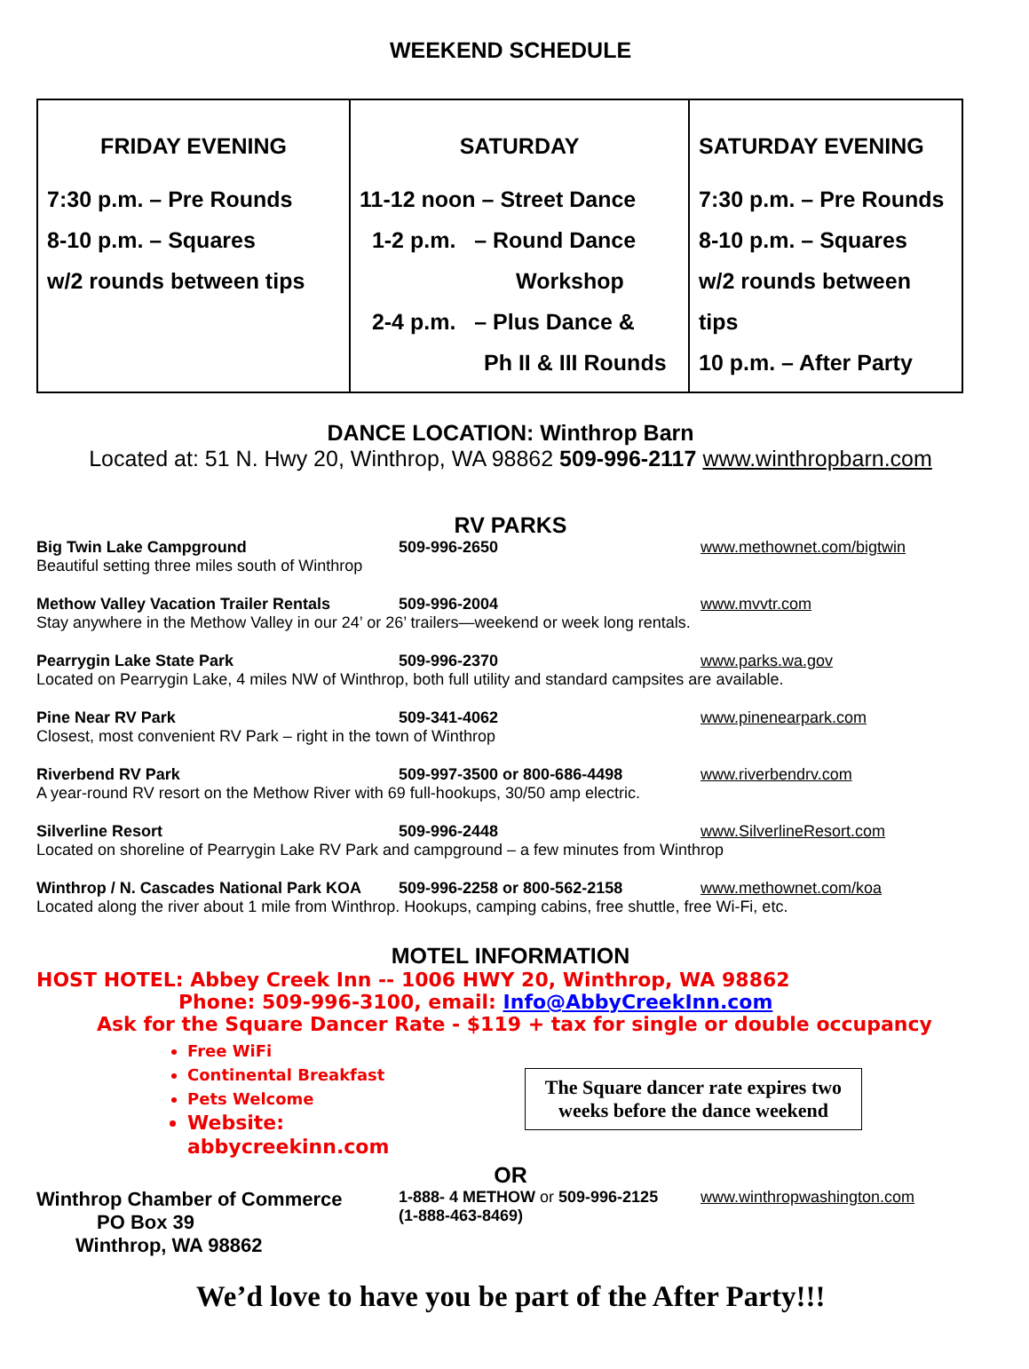WEEKEND SCHEDULE
| FRIDAY EVENING 7:30 p.m. – Pre Rounds 8-10 p.m. – Squares w/2 rounds between tips | SATURDAY 11-12 noon – Street Dance 1-2 p.m. – Round Dance Workshop 2-4 p.m. – Plus Dance & Ph II & III Rounds | SATURDAY EVENING 7:30 p.m. – Pre Rounds 8-10 p.m. – Squares w/2 rounds between tips 10 p.m. – After Party |
DANCE LOCATION: Winthrop Barn
Located at: 51 N. Hwy 20, Winthrop, WA 98862 509-996-2117 www.winthropbarn.com
RV PARKS
Big Twin Lake Campground 509-996-2650 www.methownet.com/bigtwin
Beautiful setting three miles south of Winthrop
Methow Valley Vacation Trailer Rentals 509-996-2004 www.mvvtr.com
Stay anywhere in the Methow Valley in our 24’ or 26’ trailers—weekend or week long rentals.
Pearrygin Lake State Park 509-996-2370 www.parks.wa.gov
Located on Pearrygin Lake, 4 miles NW of Winthrop, both full utility and standard campsites are available.
Pine Near RV Park 509-341-4062 www.pinenearpark.com
Closest, most convenient RV Park – right in the town of Winthrop
Riverbend RV Park 509-997-3500 or 800-686-4498 www.riverbendrv.com
A year-round RV resort on the Methow River with 69 full-hookups, 30/50 amp electric.
Silverline Resort 509-996-2448 www.SilverlineResort.com
Located on shoreline of Pearrygin Lake RV Park and campground – a few minutes from Winthrop
Winthrop / N. Cascades National Park KOA 509-996-2258 or 800-562-2158 www.methownet.com/koa
Located along the river about 1 mile from Winthrop. Hookups, camping cabins, free shuttle, free Wi-Fi, etc.
MOTEL INFORMATION
HOST HOTEL: Abbey Creek Inn -- 1006 HWY 20, Winthrop, WA 98862
Phone: 509-996-3100, email: Info@AbbyCreekInn.com
Ask for the Square Dancer Rate - $119 + tax for single or double occupancy
Free WiFi
Continental Breakfast
Pets Welcome
Website: abbycreekinn.com
The Square dancer rate expires two weeks before the dance weekend
OR
Winthrop Chamber of Commerce
PO Box 39
Winthrop, WA 98862
1-888- 4 METHOW or 509-996-2125
(1-888-463-8469)
www.winthropwashington.com
We’d love to have you be part of the After Party!!!